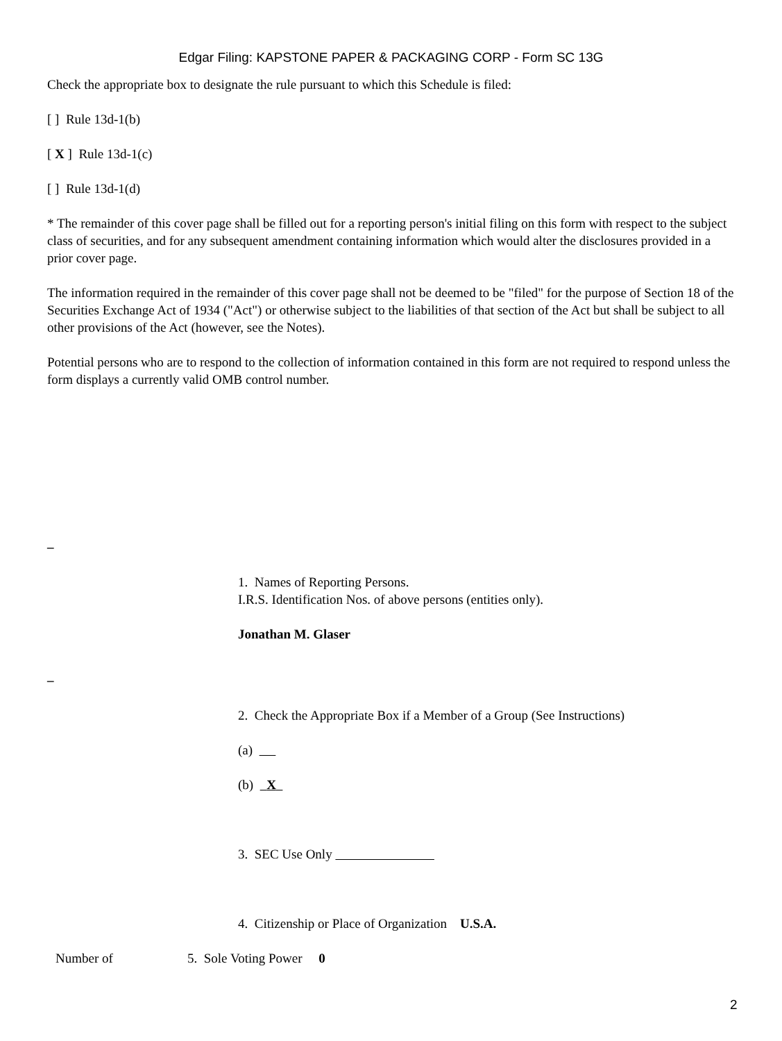Edgar Filing: KAPSTONE PAPER & PACKAGING CORP - Form SC 13G
Check the appropriate box to designate the rule pursuant to which this Schedule is filed:
[ ] Rule 13d-1(b)
[ X ] Rule 13d-1(c)
[ ] Rule 13d-1(d)
* The remainder of this cover page shall be filled out for a reporting person's initial filing on this form with respect to the subject class of securities, and for any subsequent amendment containing information which would alter the disclosures provided in a prior cover page.
The information required in the remainder of this cover page shall not be deemed to be "filed" for the purpose of Section 18 of the Securities Exchange Act of 1934 ("Act") or otherwise subject to the liabilities of that section of the Act but shall be subject to all other provisions of the Act (however, see the Notes).
Potential persons who are to respond to the collection of information contained in this form are not required to respond unless the form displays a currently valid OMB control number.
_
1. Names of Reporting Persons.
I.R.S. Identification Nos. of above persons (entities only).
Jonathan M. Glaser
_
2. Check the Appropriate Box if a Member of a Group (See Instructions)
(a)
(b) X
3. SEC Use Only
4. Citizenship or Place of Organization U.S.A.
Number of 5. Sole Voting Power 0
2